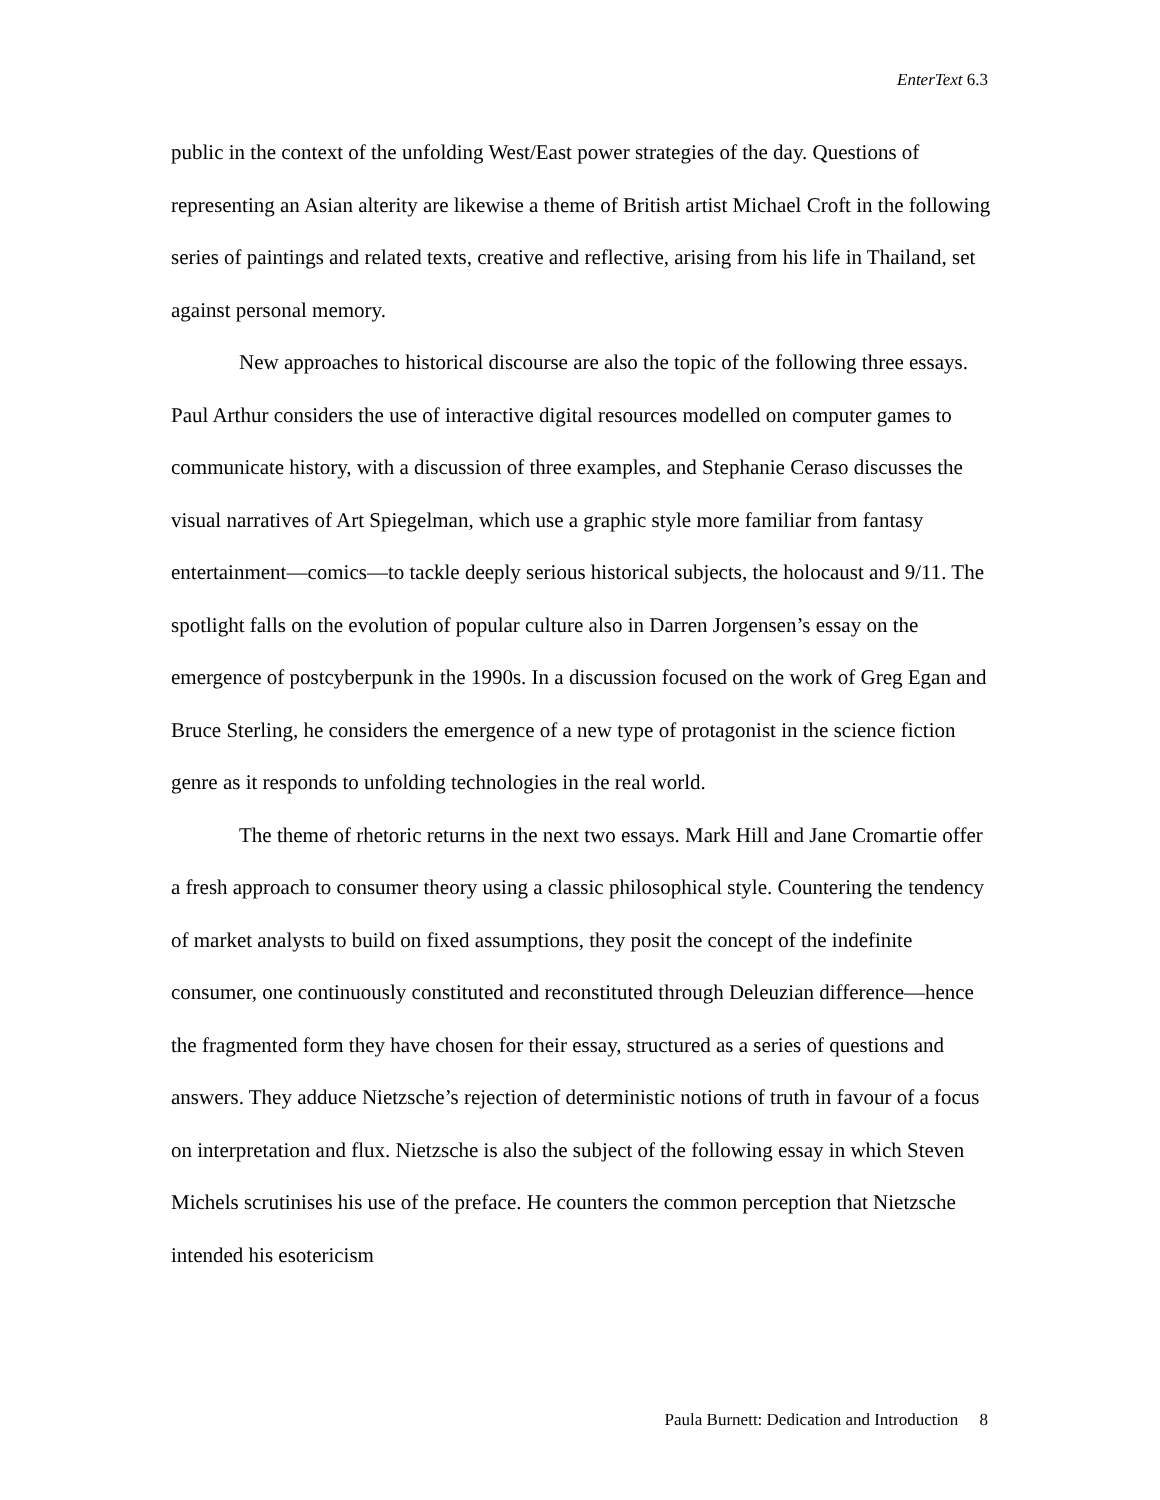EnterText 6.3
public in the context of the unfolding West/East power strategies of the day. Questions of representing an Asian alterity are likewise a theme of British artist Michael Croft in the following series of paintings and related texts, creative and reflective, arising from his life in Thailand, set against personal memory.
New approaches to historical discourse are also the topic of the following three essays. Paul Arthur considers the use of interactive digital resources modelled on computer games to communicate history, with a discussion of three examples, and Stephanie Ceraso discusses the visual narratives of Art Spiegelman, which use a graphic style more familiar from fantasy entertainment—comics—to tackle deeply serious historical subjects, the holocaust and 9/11. The spotlight falls on the evolution of popular culture also in Darren Jorgensen’s essay on the emergence of postcyberpunk in the 1990s. In a discussion focused on the work of Greg Egan and Bruce Sterling, he considers the emergence of a new type of protagonist in the science fiction genre as it responds to unfolding technologies in the real world.
The theme of rhetoric returns in the next two essays. Mark Hill and Jane Cromartie offer a fresh approach to consumer theory using a classic philosophical style. Countering the tendency of market analysts to build on fixed assumptions, they posit the concept of the indefinite consumer, one continuously constituted and reconstituted through Deleuzian difference—hence the fragmented form they have chosen for their essay, structured as a series of questions and answers. They adduce Nietzsche’s rejection of deterministic notions of truth in favour of a focus on interpretation and flux. Nietzsche is also the subject of the following essay in which Steven Michels scrutinises his use of the preface. He counters the common perception that Nietzsche intended his esotericism
Paula Burnett: Dedication and Introduction 8